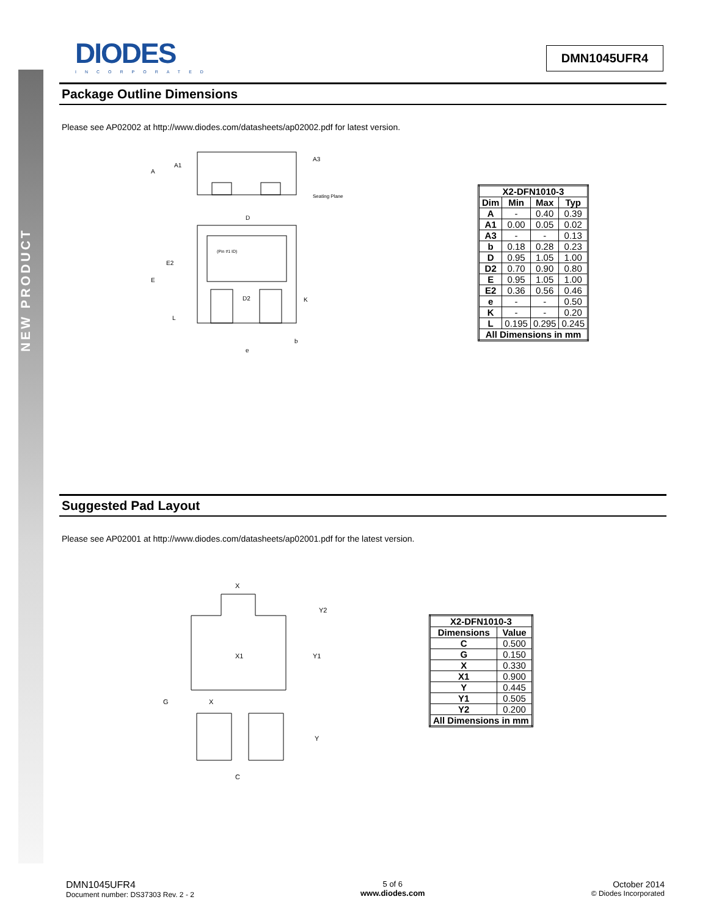NEW PRODUCT
DIODES
INCORPORATED
DMN1045UFR4
Package Outline Dimensions
Please see AP02002 at http://www.diodes.com/datasheets/ap02002.pdf for latest version.
A
A1
A3
Seating Plane
D
(Pin #1 ID)
E2
E
D2
K
L
b
e
| X2-DFN1010-3 | | | |
| --- | --- | --- | --- |
| Dim | Min | Max | Typ |
| A | - | 0.40 | 0.39 |
| A1 | 0.00 | 0.05 | 0.02 |
| A3 | - | - | 0.13 |
| b | 0.18 | 0.28 | 0.23 |
| D | 0.95 | 1.05 | 1.00 |
| D2 | 0.70 | 0.90 | 0.80 |
| E | 0.95 | 1.05 | 1.00 |
| E2 | 0.36 | 0.56 | 0.46 |
| e | - | - | 0.50 |
| K | - | - | 0.20 |
| L | 0.195 | 0.295 | 0.245 |
| All Dimensions in mm | | | |
Suggested Pad Layout
Please see AP02001 at http://www.diodes.com/datasheets/ap02001.pdf for the latest version.
X
Y2
X1
Y1
G
X
Y
C
| X2-DFN1010-3 | |
| --- | --- |
| Dimensions | Value |
| C | 0.500 |
| G | 0.150 |
| X | 0.330 |
| X1 | 0.900 |
| Y | 0.445 |
| Y1 | 0.505 |
| Y2 | 0.200 |
| All Dimensions in mm | |
DMN1045UFR4
Document number: DS37303 Rev. 2 - 2
5 of 6
www.diodes.com
October 2014
© Diodes Incorporated